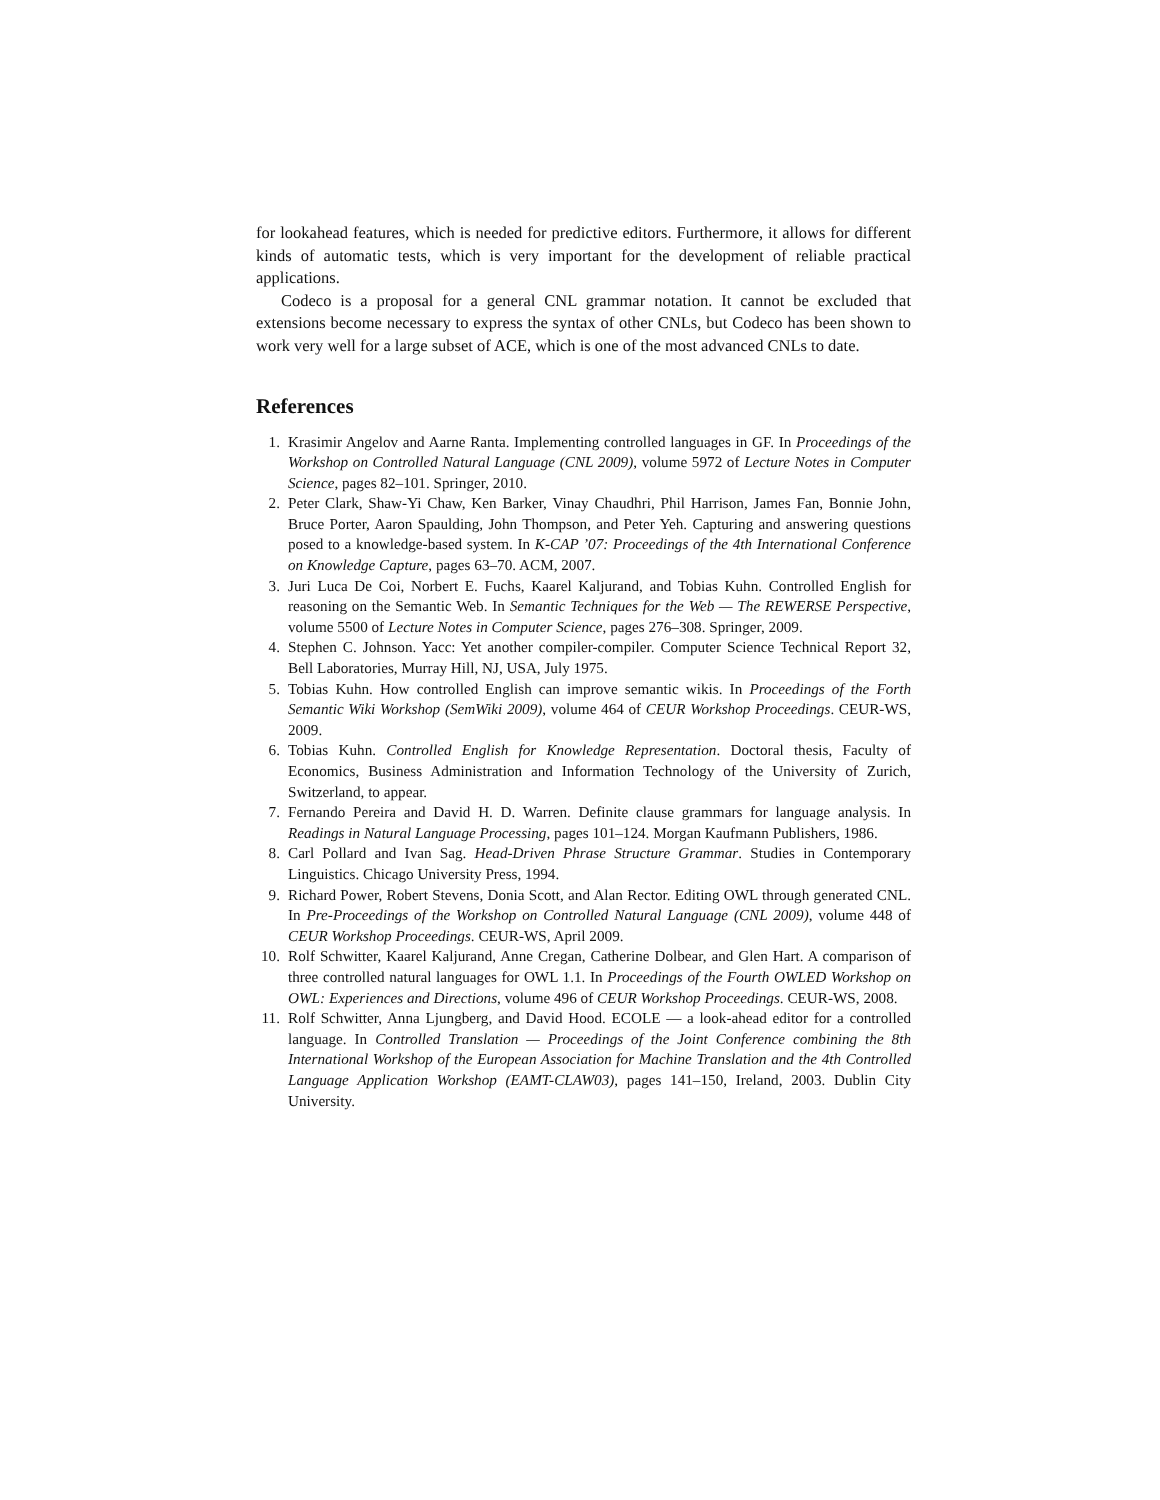for lookahead features, which is needed for predictive editors. Furthermore, it allows for different kinds of automatic tests, which is very important for the development of reliable practical applications.
Codeco is a proposal for a general CNL grammar notation. It cannot be excluded that extensions become necessary to express the syntax of other CNLs, but Codeco has been shown to work very well for a large subset of ACE, which is one of the most advanced CNLs to date.
References
1. Krasimir Angelov and Aarne Ranta. Implementing controlled languages in GF. In Proceedings of the Workshop on Controlled Natural Language (CNL 2009), volume 5972 of Lecture Notes in Computer Science, pages 82–101. Springer, 2010.
2. Peter Clark, Shaw-Yi Chaw, Ken Barker, Vinay Chaudhri, Phil Harrison, James Fan, Bonnie John, Bruce Porter, Aaron Spaulding, John Thompson, and Peter Yeh. Capturing and answering questions posed to a knowledge-based system. In K-CAP ’07: Proceedings of the 4th International Conference on Knowledge Capture, pages 63–70. ACM, 2007.
3. Juri Luca De Coi, Norbert E. Fuchs, Kaarel Kaljurand, and Tobias Kuhn. Controlled English for reasoning on the Semantic Web. In Semantic Techniques for the Web — The REWERSE Perspective, volume 5500 of Lecture Notes in Computer Science, pages 276–308. Springer, 2009.
4. Stephen C. Johnson. Yacc: Yet another compiler-compiler. Computer Science Technical Report 32, Bell Laboratories, Murray Hill, NJ, USA, July 1975.
5. Tobias Kuhn. How controlled English can improve semantic wikis. In Proceedings of the Forth Semantic Wiki Workshop (SemWiki 2009), volume 464 of CEUR Workshop Proceedings. CEUR-WS, 2009.
6. Tobias Kuhn. Controlled English for Knowledge Representation. Doctoral thesis, Faculty of Economics, Business Administration and Information Technology of the University of Zurich, Switzerland, to appear.
7. Fernando Pereira and David H. D. Warren. Definite clause grammars for language analysis. In Readings in Natural Language Processing, pages 101–124. Morgan Kaufmann Publishers, 1986.
8. Carl Pollard and Ivan Sag. Head-Driven Phrase Structure Grammar. Studies in Contemporary Linguistics. Chicago University Press, 1994.
9. Richard Power, Robert Stevens, Donia Scott, and Alan Rector. Editing OWL through generated CNL. In Pre-Proceedings of the Workshop on Controlled Natural Language (CNL 2009), volume 448 of CEUR Workshop Proceedings. CEUR-WS, April 2009.
10. Rolf Schwitter, Kaarel Kaljurand, Anne Cregan, Catherine Dolbear, and Glen Hart. A comparison of three controlled natural languages for OWL 1.1. In Proceedings of the Fourth OWLED Workshop on OWL: Experiences and Directions, volume 496 of CEUR Workshop Proceedings. CEUR-WS, 2008.
11. Rolf Schwitter, Anna Ljungberg, and David Hood. ECOLE — a look-ahead editor for a controlled language. In Controlled Translation — Proceedings of the Joint Conference combining the 8th International Workshop of the European Association for Machine Translation and the 4th Controlled Language Application Workshop (EAMT-CLAW03), pages 141–150, Ireland, 2003. Dublin City University.